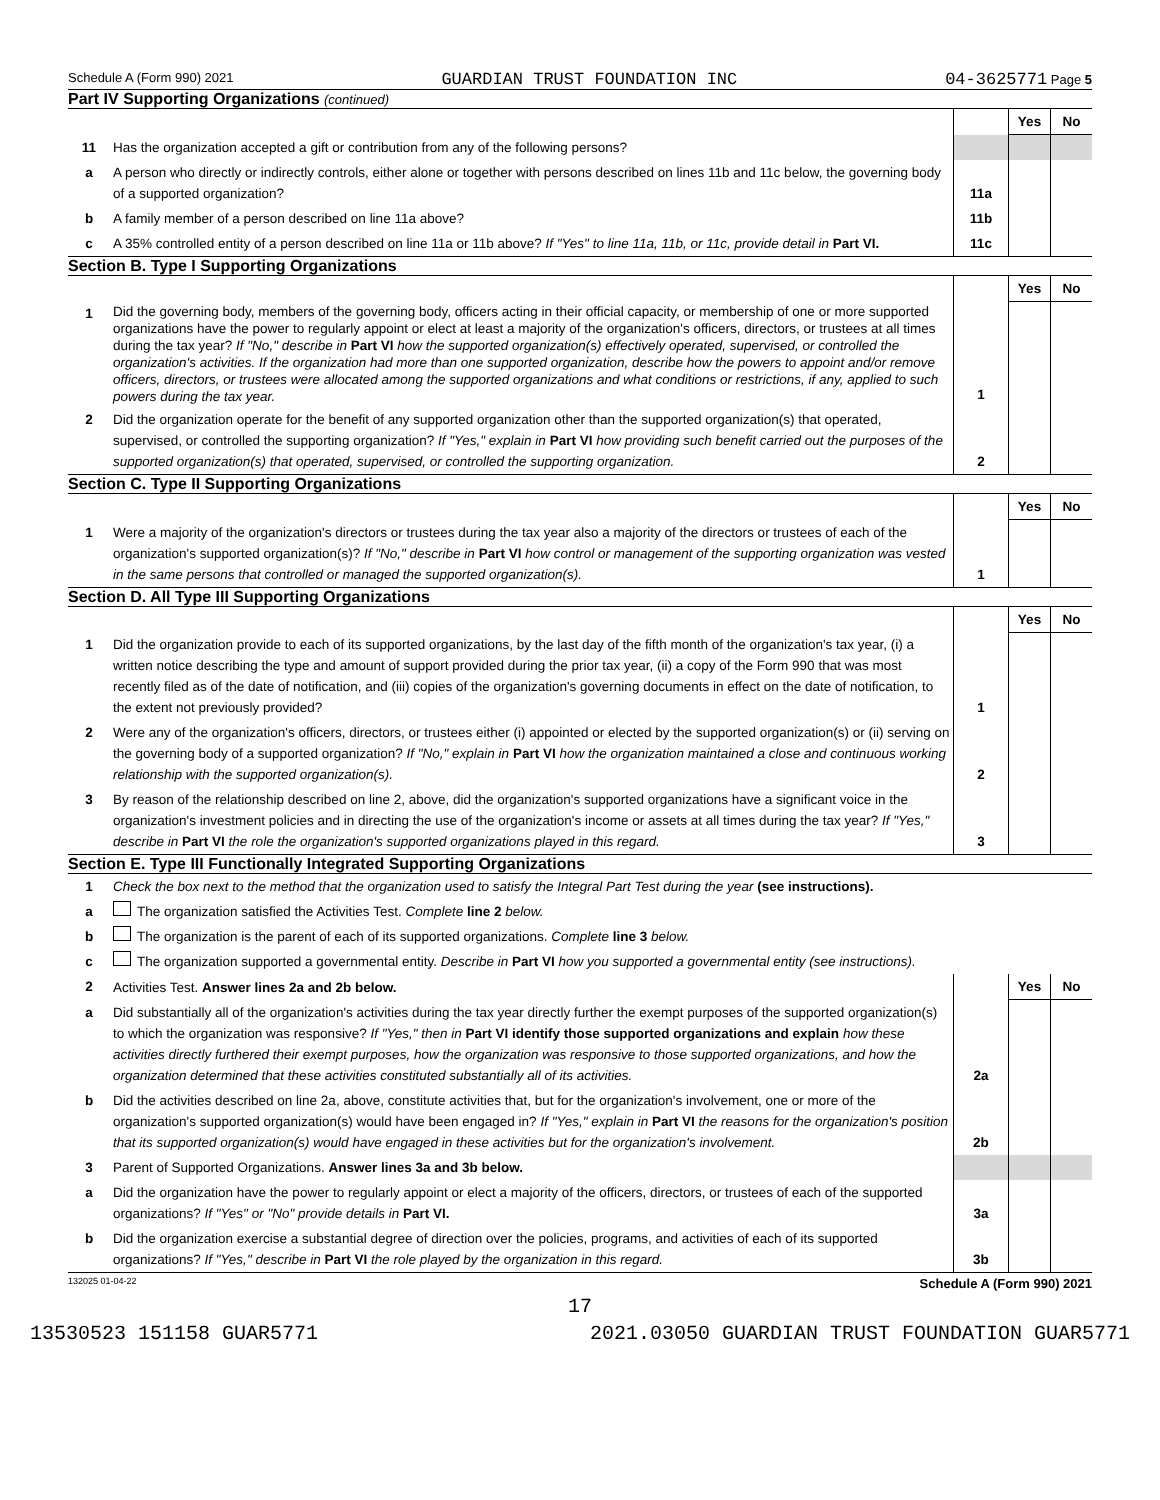Schedule A (Form 990) 2021 GUARDIAN TRUST FOUNDATION INC 04-3625771 Page 5
Part IV Supporting Organizations (continued)
| | | | Yes | No |
| 11 | Has the organization accepted a gift or contribution from any of the following persons? | | | |
| a | A person who directly or indirectly controls, either alone or together with persons described on lines 11b and 11c below, the governing body of a supported organization? | 11a | | |
| b | A family member of a person described on line 11a above? | 11b | | |
| c | A 35% controlled entity of a person described on line 11a or 11b above? If "Yes" to line 11a, 11b, or 11c, provide detail in Part VI. | 11c | | |
Section B. Type I Supporting Organizations
| | | | Yes | No |
| 1 | Did the governing body, members of the governing body, officers acting in their official capacity, or membership of one or more supported organizations have the power to regularly appoint or elect at least a majority of the organization's officers, directors, or trustees at all times during the tax year? If "No," describe in Part VI how the supported organization(s) effectively operated, supervised, or controlled the organization's activities. If the organization had more than one supported organization, describe how the powers to appoint and/or remove officers, directors, or trustees were allocated among the supported organizations and what conditions or restrictions, if any, applied to such powers during the tax year. | 1 | | |
| 2 | Did the organization operate for the benefit of any supported organization other than the supported organization(s) that operated, supervised, or controlled the supporting organization? If "Yes," explain in Part VI how providing such benefit carried out the purposes of the supported organization(s) that operated, supervised, or controlled the supporting organization. | 2 | | |
Section C. Type II Supporting Organizations
| | | | Yes | No |
| 1 | Were a majority of the organization's directors or trustees during the tax year also a majority of the directors or trustees of each of the organization's supported organization(s)? If "No," describe in Part VI how control or management of the supporting organization was vested in the same persons that controlled or managed the supported organization(s). | 1 | | |
Section D. All Type III Supporting Organizations
| | | | Yes | No |
| 1 | Did the organization provide to each of its supported organizations, by the last day of the fifth month of the organization's tax year, (i) a written notice describing the type and amount of support provided during the prior tax year, (ii) a copy of the Form 990 that was most recently filed as of the date of notification, and (iii) copies of the organization's governing documents in effect on the date of notification, to the extent not previously provided? | 1 | | |
| 2 | Were any of the organization's officers, directors, or trustees either (i) appointed or elected by the supported organization(s) or (ii) serving on the governing body of a supported organization? If "No," explain in Part VI how the organization maintained a close and continuous working relationship with the supported organization(s). | 2 | | |
| 3 | By reason of the relationship described on line 2, above, did the organization's supported organizations have a significant voice in the organization's investment policies and in directing the use of the organization's income or assets at all times during the tax year? If "Yes," describe in Part VI the role the organization's supported organizations played in this regard. | 3 | | |
Section E. Type III Functionally Integrated Supporting Organizations
| 1 | Check the box next to the method that the organization used to satisfy the Integral Part Test during the year (see instructions). | | | |
| a | The organization satisfied the Activities Test. Complete line 2 below. | | | |
| b | The organization is the parent of each of its supported organizations. Complete line 3 below. | | | |
| c | The organization supported a governmental entity. Describe in Part VI how you supported a governmental entity (see instructions). | | | |
| 2 | Activities Test. Answer lines 2a and 2b below. | | Yes | No |
| a | Did substantially all of the organization's activities during the tax year directly further the exempt purposes of the supported organization(s) to which the organization was responsive? If "Yes," then in Part VI identify those supported organizations and explain how these activities directly furthered their exempt purposes, how the organization was responsive to those supported organizations, and how the organization determined that these activities constituted substantially all of its activities. | 2a | | |
| b | Did the activities described on line 2a, above, constitute activities that, but for the organization's involvement, one or more of the organization's supported organization(s) would have been engaged in? If "Yes," explain in Part VI the reasons for the organization's position that its supported organization(s) would have engaged in these activities but for the organization's involvement. | 2b | | |
| 3 | Parent of Supported Organizations. Answer lines 3a and 3b below. | | | |
| a | Did the organization have the power to regularly appoint or elect a majority of the officers, directors, or trustees of each of the supported organizations? If "Yes" or "No" provide details in Part VI. | 3a | | |
| b | Did the organization exercise a substantial degree of direction over the policies, programs, and activities of each of its supported organizations? If "Yes," describe in Part VI the role played by the organization in this regard. | 3b | | |
132025 01-04-22 Schedule A (Form 990) 2021
17
13530523 151158 GUAR5771 2021.03050 GUARDIAN TRUST FOUNDATION GUAR5771